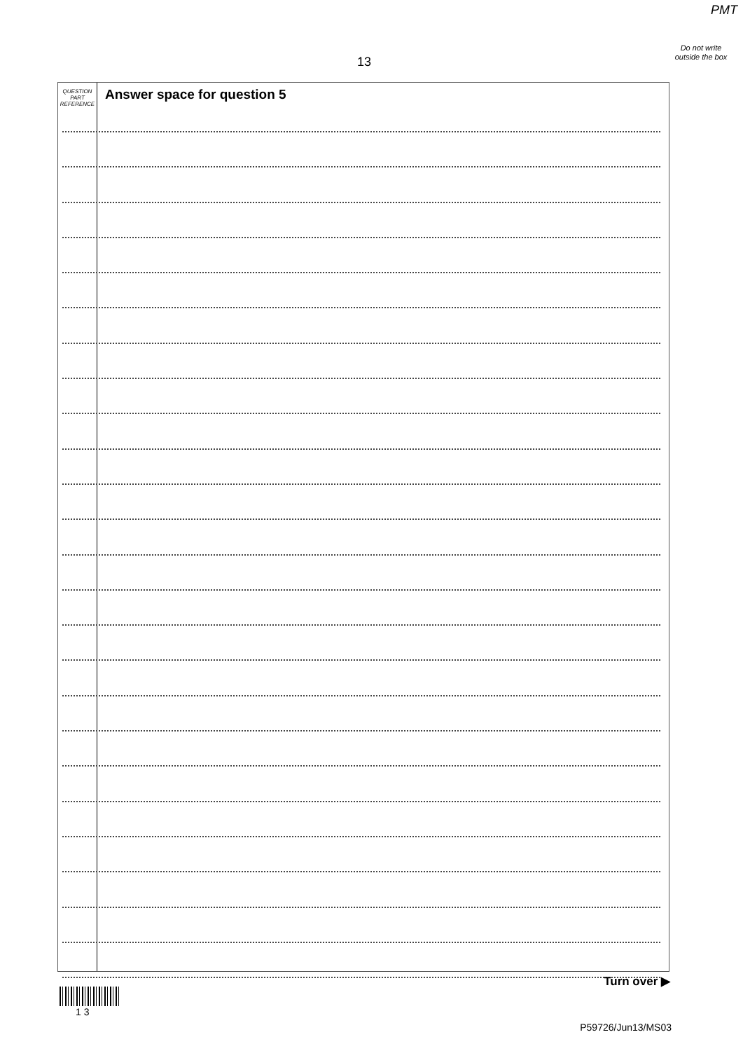PMT
Do not write outside the box
13
QUESTION
PART
REFERENCE
Answer space for question 5
Turn over ▶
1 3
P59726/Jun13/MS03